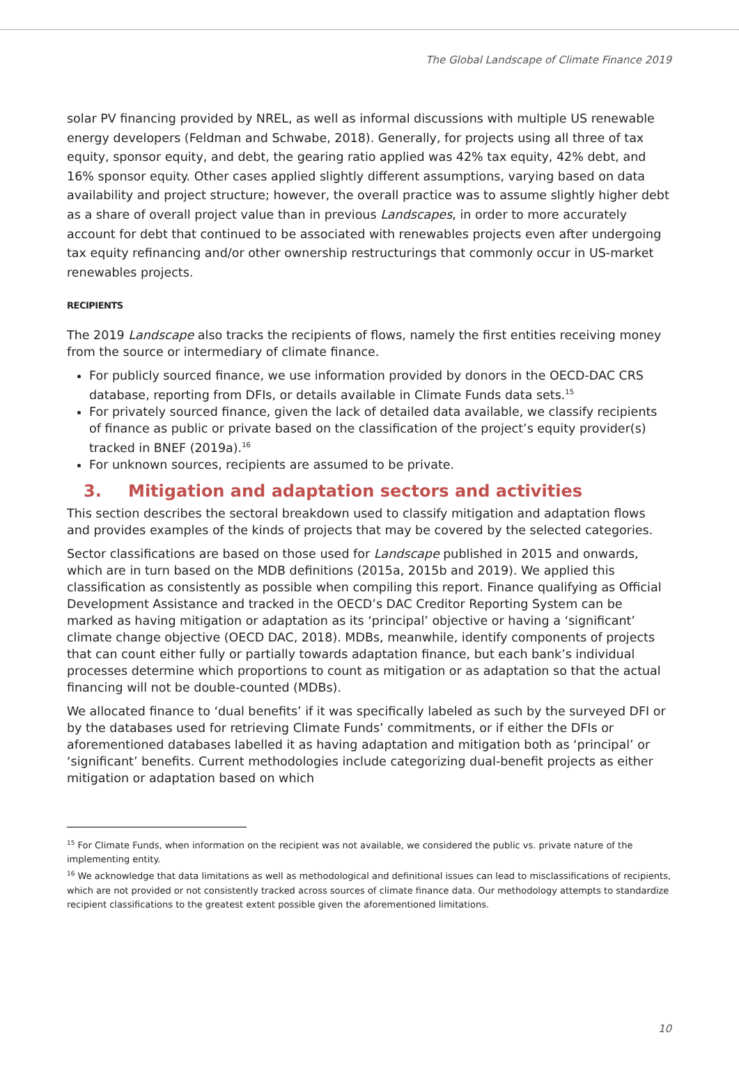The Global Landscape of Climate Finance 2019
solar PV financing provided by NREL, as well as informal discussions with multiple US renewable energy developers (Feldman and Schwabe, 2018). Generally, for projects using all three of tax equity, sponsor equity, and debt, the gearing ratio applied was 42% tax equity, 42% debt, and 16% sponsor equity. Other cases applied slightly different assumptions, varying based on data availability and project structure; however, the overall practice was to assume slightly higher debt as a share of overall project value than in previous Landscapes, in order to more accurately account for debt that continued to be associated with renewables projects even after undergoing tax equity refinancing and/or other ownership restructurings that commonly occur in US-market renewables projects.
RECIPIENTS
The 2019 Landscape also tracks the recipients of flows, namely the first entities receiving money from the source or intermediary of climate finance.
For publicly sourced finance, we use information provided by donors in the OECD-DAC CRS database, reporting from DFIs, or details available in Climate Funds data sets.<sup>15</sup>
For privately sourced finance, given the lack of detailed data available, we classify recipients of finance as public or private based on the classification of the project’s equity provider(s) tracked in BNEF (2019a).<sup>16</sup>
For unknown sources, recipients are assumed to be private.
3. Mitigation and adaptation sectors and activities
This section describes the sectoral breakdown used to classify mitigation and adaptation flows and provides examples of the kinds of projects that may be covered by the selected categories.
Sector classifications are based on those used for Landscape published in 2015 and onwards, which are in turn based on the MDB definitions (2015a, 2015b and 2019). We applied this classification as consistently as possible when compiling this report. Finance qualifying as Official Development Assistance and tracked in the OECD’s DAC Creditor Reporting System can be marked as having mitigation or adaptation as its ‘principal’ objective or having a ‘significant’ climate change objective (OECD DAC, 2018). MDBs, meanwhile, identify components of projects that can count either fully or partially towards adaptation finance, but each bank’s individual processes determine which proportions to count as mitigation or as adaptation so that the actual financing will not be double-counted (MDBs).
We allocated finance to ‘dual benefits’ if it was specifically labeled as such by the surveyed DFI or by the databases used for retrieving Climate Funds’ commitments, or if either the DFIs or aforementioned databases labelled it as having adaptation and mitigation both as ‘principal’ or ‘significant’ benefits. Current methodologies include categorizing dual-benefit projects as either mitigation or adaptation based on which
<sup>15</sup> For Climate Funds, when information on the recipient was not available, we considered the public vs. private nature of the implementing entity.
<sup>16</sup> We acknowledge that data limitations as well as methodological and definitional issues can lead to misclassifications of recipients, which are not provided or not consistently tracked across sources of climate finance data. Our methodology attempts to standardize recipient classifications to the greatest extent possible given the aforementioned limitations.
10